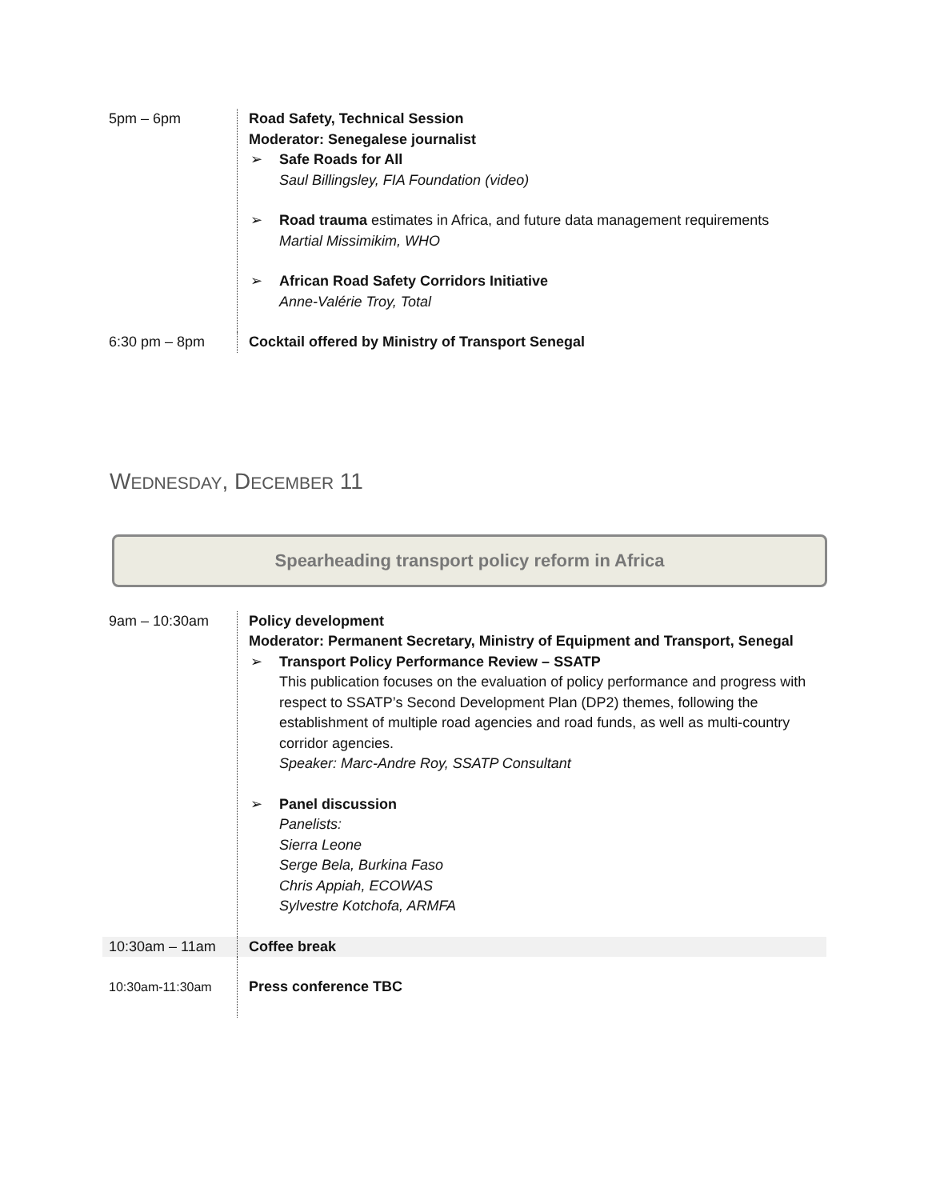| 5pm – 6pm | Road Safety, Technical Session Moderator: Senegalese journalist ➢ Safe Roads for All Saul Billingsley, FIA Foundation (video) ➢ Road trauma estimates in Africa, and future data management requirements Martial Missimikim, WHO ➢ African Road Safety Corridors Initiative Anne-Valérie Troy, Total |
| 6:30 pm – 8pm | Cocktail offered by Ministry of Transport Senegal |
WEDNESDAY, DECEMBER 11
Spearheading transport policy reform in Africa
| 9am – 10:30am | Policy development Moderator: Permanent Secretary, Ministry of Equipment and Transport, Senegal ➢ Transport Policy Performance Review – SSATP This publication focuses on the evaluation of policy performance and progress with respect to SSATP’s Second Development Plan (DP2) themes, following the establishment of multiple road agencies and road funds, as well as multi-country corridor agencies. Speaker: Marc-Andre Roy, SSATP Consultant ➢ Panel discussion Panelists: Sierra Leone Serge Bela, Burkina Faso Chris Appiah, ECOWAS Sylvestre Kotchofa, ARMFA |
| 10:30am – 11am | Coffee break |
| 10:30am-11:30am | Press conference TBC |